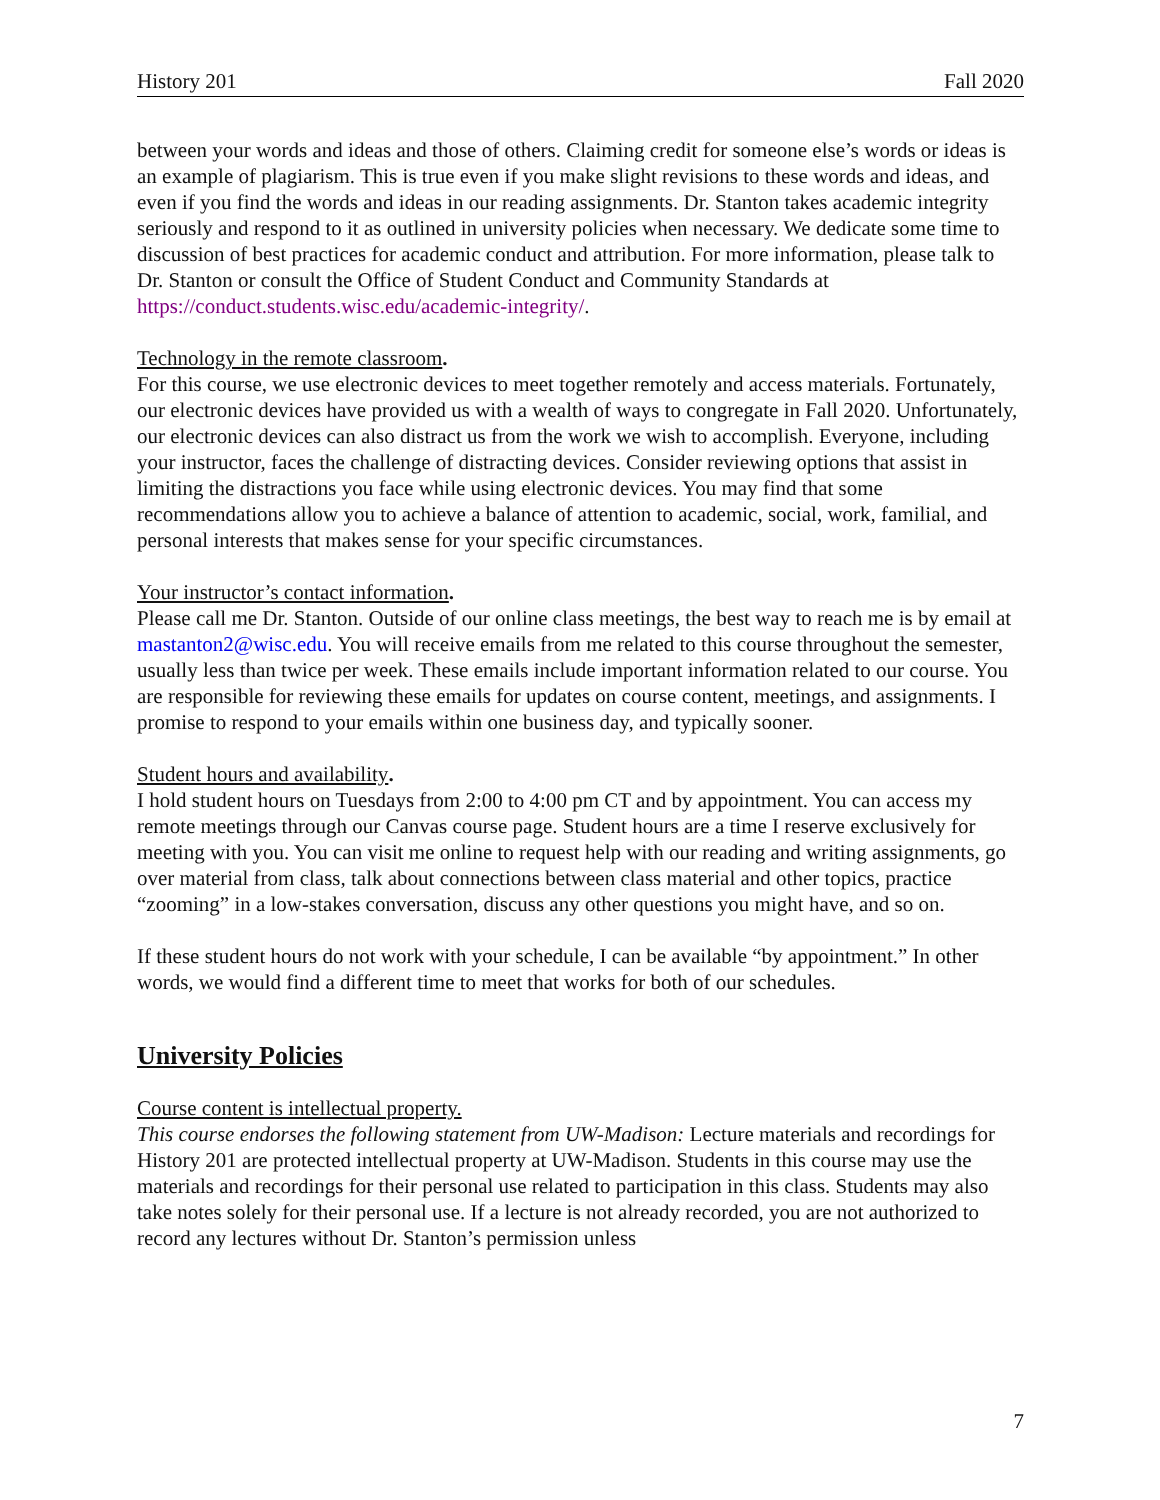History 201 Fall 2020
between your words and ideas and those of others. Claiming credit for someone else’s words or ideas is an example of plagiarism. This is true even if you make slight revisions to these words and ideas, and even if you find the words and ideas in our reading assignments. Dr. Stanton takes academic integrity seriously and respond to it as outlined in university policies when necessary. We dedicate some time to discussion of best practices for academic conduct and attribution. For more information, please talk to Dr. Stanton or consult the Office of Student Conduct and Community Standards at https://conduct.students.wisc.edu/academic-integrity/.
Technology in the remote classroom.
For this course, we use electronic devices to meet together remotely and access materials. Fortunately, our electronic devices have provided us with a wealth of ways to congregate in Fall 2020. Unfortunately, our electronic devices can also distract us from the work we wish to accomplish. Everyone, including your instructor, faces the challenge of distracting devices. Consider reviewing options that assist in limiting the distractions you face while using electronic devices. You may find that some recommendations allow you to achieve a balance of attention to academic, social, work, familial, and personal interests that makes sense for your specific circumstances.
Your instructor’s contact information.
Please call me Dr. Stanton. Outside of our online class meetings, the best way to reach me is by email at mastanton2@wisc.edu. You will receive emails from me related to this course throughout the semester, usually less than twice per week. These emails include important information related to our course. You are responsible for reviewing these emails for updates on course content, meetings, and assignments. I promise to respond to your emails within one business day, and typically sooner.
Student hours and availability.
I hold student hours on Tuesdays from 2:00 to 4:00 pm CT and by appointment. You can access my remote meetings through our Canvas course page. Student hours are a time I reserve exclusively for meeting with you. You can visit me online to request help with our reading and writing assignments, go over material from class, talk about connections between class material and other topics, practice “zooming” in a low-stakes conversation, discuss any other questions you might have, and so on.
If these student hours do not work with your schedule, I can be available “by appointment.” In other words, we would find a different time to meet that works for both of our schedules.
University Policies
Course content is intellectual property.
This course endorses the following statement from UW-Madison: Lecture materials and recordings for History 201 are protected intellectual property at UW-Madison. Students in this course may use the materials and recordings for their personal use related to participation in this class. Students may also take notes solely for their personal use. If a lecture is not already recorded, you are not authorized to record any lectures without Dr. Stanton’s permission unless
7